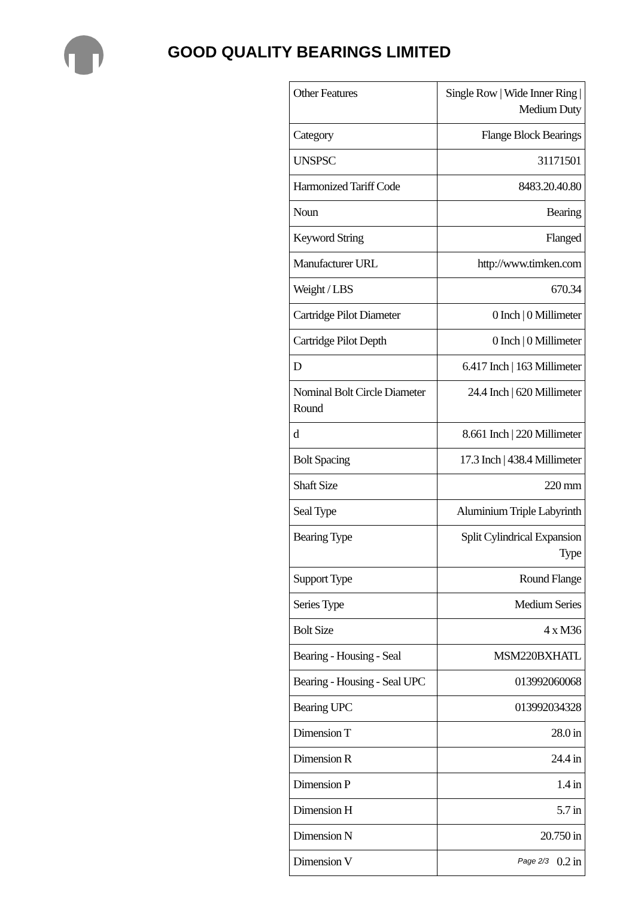GOOD QUALITY BEARINGS LIMITED
| Other Features | Single Row / Wide Inner Ring / Medium Duty |
| Category | Flange Block Bearings |
| UNSPSC | 31171501 |
| Harmonized Tariff Code | 8483.20.40.80 |
| Noun | Bearing |
| Keyword String | Flanged |
| Manufacturer URL | http://www.timken.com |
| Weight / LBS | 670.34 |
| Cartridge Pilot Diameter | 0 Inch / 0 Millimeter |
| Cartridge Pilot Depth | 0 Inch / 0 Millimeter |
| D | 6.417 Inch / 163 Millimeter |
| Nominal Bolt Circle Diameter Round | 24.4 Inch / 620 Millimeter |
| d | 8.661 Inch / 220 Millimeter |
| Bolt Spacing | 17.3 Inch / 438.4 Millimeter |
| Shaft Size | 220 mm |
| Seal Type | Aluminium Triple Labyrinth |
| Bearing Type | Split Cylindrical Expansion Type |
| Support Type | Round Flange |
| Series Type | Medium Series |
| Bolt Size | 4 x M36 |
| Bearing - Housing - Seal | MSM220BXHATL |
| Bearing - Housing - Seal UPC | 013992060068 |
| Bearing UPC | 013992034328 |
| Dimension T | 28.0 in |
| Dimension R | 24.4 in |
| Dimension P | 1.4 in |
| Dimension H | 5.7 in |
| Dimension N | 20.750 in |
| Dimension V | 0.2 in |
Page 2/3